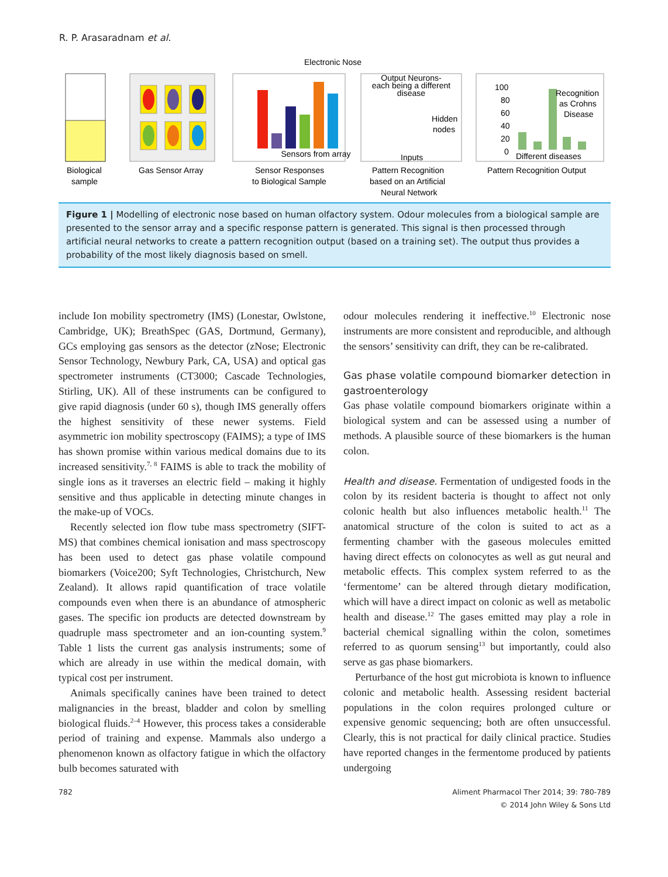R. P. Arasaradnam et al.
Electronic Nose
Sensors from array
Output Neurons-
each being a different
disease
Hidden
nodes
Inputs
100
80
60
40
20
0
Recognition
as Crohns
Disease
Different diseases
Biological
sample
Gas Sensor Array
Sensor Responses
to Biological Sample
Pattern Recognition
based on an Artificial
Neural Network
Pattern Recognition Output
Figure 1 | Modelling of electronic nose based on human olfactory system. Odour molecules from a biological sample are presented to the sensor array and a specific response pattern is generated. This signal is then processed through artificial neural networks to create a pattern recognition output (based on a training set). The output thus provides a probability of the most likely diagnosis based on smell.
include Ion mobility spectrometry (IMS) (Lonestar, Owlstone, Cambridge, UK); BreathSpec (GAS, Dortmund, Germany), GCs employing gas sensors as the detector (zNose; Electronic Sensor Technology, Newbury Park, CA, USA) and optical gas spectrometer instruments (CT3000; Cascade Technologies, Stirling, UK). All of these instruments can be configured to give rapid diagnosis (under 60 s), though IMS generally offers the highest sensitivity of these newer systems. Field asymmetric ion mobility spectroscopy (FAIMS); a type of IMS has shown promise within various medical domains due to its increased sensitivity.<sup>7, 8</sup> FAIMS is able to track the mobility of single ions as it traverses an electric field – making it highly sensitive and thus applicable in detecting minute changes in the make-up of VOCs.
Recently selected ion flow tube mass spectrometry (SIFT-MS) that combines chemical ionisation and mass spectroscopy has been used to detect gas phase volatile compound biomarkers (Voice200; Syft Technologies, Christchurch, New Zealand). It allows rapid quantification of trace volatile compounds even when there is an abundance of atmospheric gases. The specific ion products are detected downstream by quadruple mass spectrometer and an ion-counting system.<sup>9</sup> Table 1 lists the current gas analysis instruments; some of which are already in use within the medical domain, with typical cost per instrument.
Animals specifically canines have been trained to detect malignancies in the breast, bladder and colon by smelling biological fluids.<sup>2–4</sup> However, this process takes a considerable period of training and expense. Mammals also undergo a phenomenon known as olfactory fatigue in which the olfactory bulb becomes saturated with
odour molecules rendering it ineffective.<sup>10</sup> Electronic nose instruments are more consistent and reproducible, and although the sensors’ sensitivity can drift, they can be re-calibrated.
Gas phase volatile compound biomarker detection in gastroenterology
Gas phase volatile compound biomarkers originate within a biological system and can be assessed using a number of methods. A plausible source of these biomarkers is the human colon.
Health and disease. Fermentation of undigested foods in the colon by its resident bacteria is thought to affect not only colonic health but also influences metabolic health.<sup>11</sup> The anatomical structure of the colon is suited to act as a fermenting chamber with the gaseous molecules emitted having direct effects on colonocytes as well as gut neural and metabolic effects. This complex system referred to as the ‘fermentome’ can be altered through dietary modification, which will have a direct impact on colonic as well as metabolic health and disease.<sup>12</sup> The gases emitted may play a role in bacterial chemical signalling within the colon, sometimes referred to as quorum sensing<sup>13</sup> but importantly, could also serve as gas phase biomarkers.
Perturbance of the host gut microbiota is known to influence colonic and metabolic health. Assessing resident bacterial populations in the colon requires prolonged culture or expensive genomic sequencing; both are often unsuccessful. Clearly, this is not practical for daily clinical practice. Studies have reported changes in the fermentome produced by patients undergoing
782 Aliment Pharmacol Ther 2014; 39: 780-789
© 2014 John Wiley & Sons Ltd